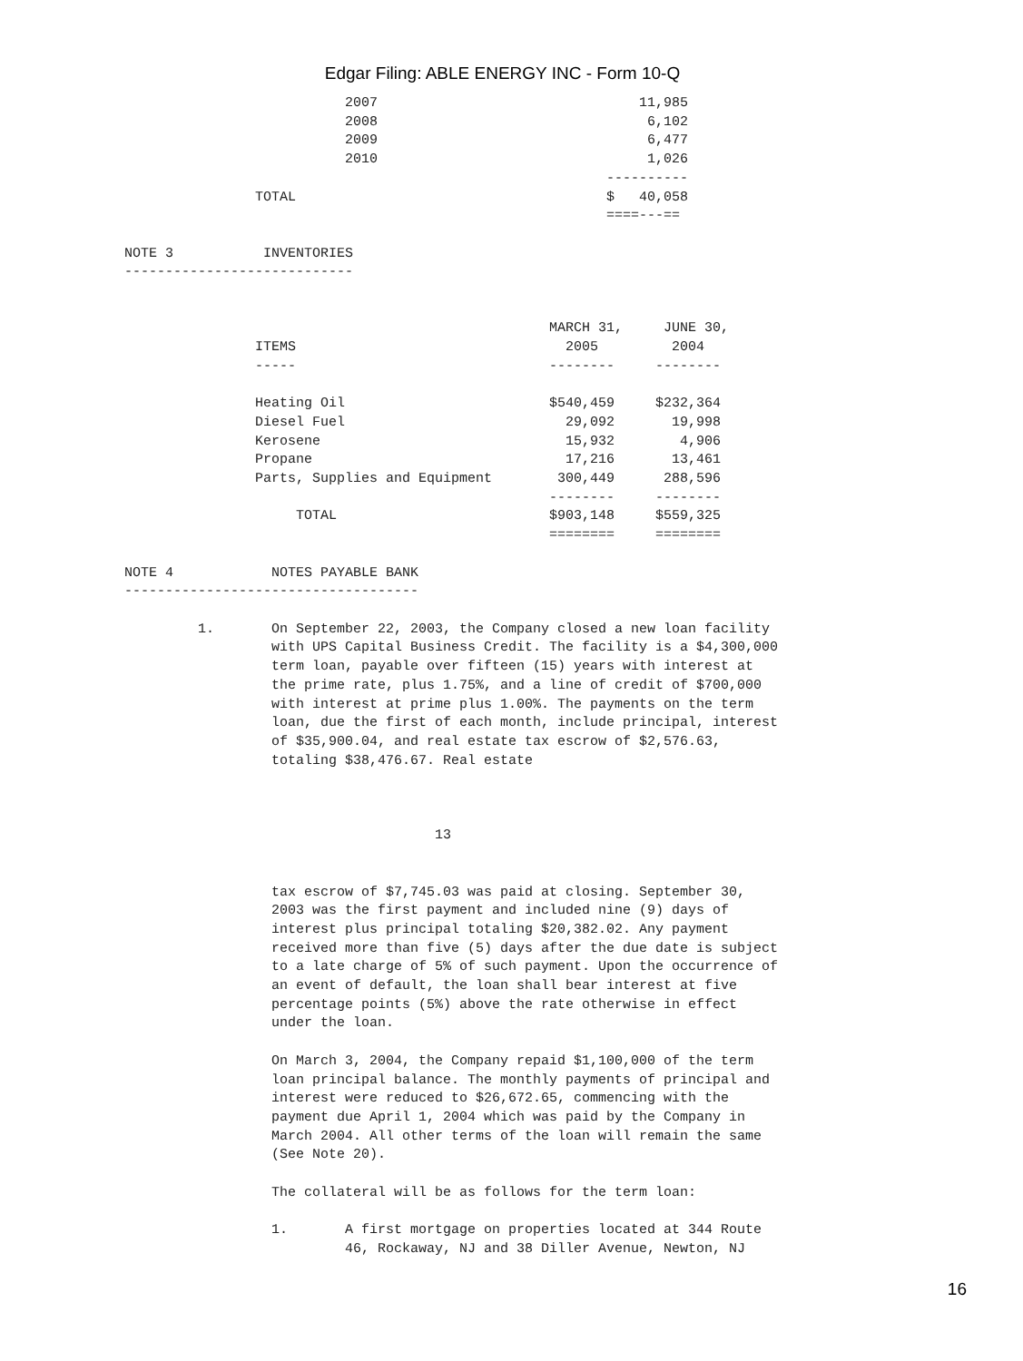Edgar Filing: ABLE ENERGY INC - Form 10-Q
                           2007                                11,985
                           2008                                 6,102
                           2009                                 6,477
                           2010                                 1,026
                                                           ----------
                TOTAL                                      $   40,058
                                                           ====---==

NOTE 3           INVENTORIES
----------------------------


                                                    MARCH 31,     JUNE 30,
                ITEMS                                 2005         2004
                -----                               --------     --------

                Heating Oil                         $540,459     $232,364
                Diesel Fuel                           29,092       19,998
                Kerosene                              15,932        4,906
                Propane                               17,216       13,461
                Parts, Supplies and Equipment        300,449      288,596
                                                    --------     --------
                     TOTAL                          $903,148     $559,325
                                                    ========     ========

NOTE 4            NOTES PAYABLE BANK
------------------------------------

         1.       On September 22, 2003, the Company closed a new loan facility
                  with UPS Capital Business Credit. The facility is a $4,300,000
                  term loan, payable over fifteen (15) years with interest at
                  the prime rate, plus 1.75%, and a line of credit of $700,000
                  with interest at prime plus 1.00%. The payments on the term
                  loan, due the first of each month, include principal, interest
                  of $35,900.04, and real estate tax escrow of $2,576.63,
                  totaling $38,476.67. Real estate



                                      13


                  tax escrow of $7,745.03 was paid at closing. September 30,
                  2003 was the first payment and included nine (9) days of
                  interest plus principal totaling $20,382.02. Any payment
                  received more than five (5) days after the due date is subject
                  to a late charge of 5% of such payment. Upon the occurrence of
                  an event of default, the loan shall bear interest at five
                  percentage points (5%) above the rate otherwise in effect
                  under the loan.

                  On March 3, 2004, the Company repaid $1,100,000 of the term
                  loan principal balance. The monthly payments of principal and
                  interest were reduced to $26,672.65, commencing with the
                  payment due April 1, 2004 which was paid by the Company in
                  March 2004. All other terms of the loan will remain the same
                  (See Note 20).

                  The collateral will be as follows for the term loan:

                  1.       A first mortgage on properties located at 344 Route
                           46, Rockaway, NJ and 38 Diller Avenue, Newton, NJ
16